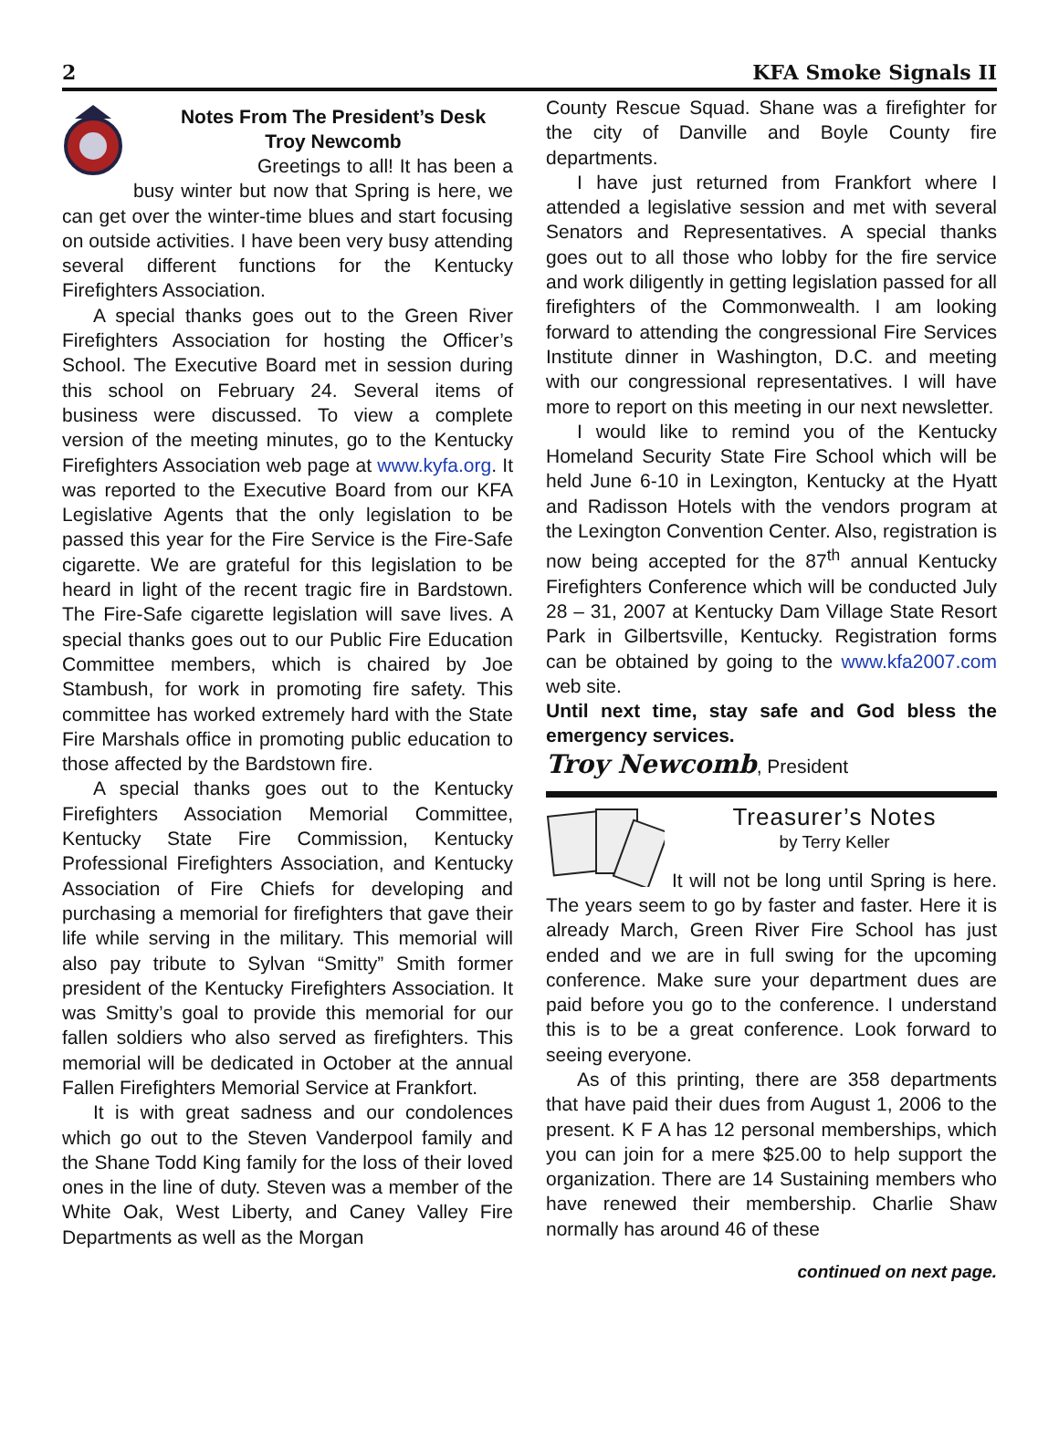2 KFA Smoke Signals II
Notes From The President’s Desk
Troy Newcomb
Greetings to all! It has been a busy winter but now that Spring is here, we can get over the winter-time blues and start focusing on outside activities. I have been very busy attending several different functions for the Kentucky Firefighters Association.
A special thanks goes out to the Green River Firefighters Association for hosting the Officer’s School. The Executive Board met in session during this school on February 24. Several items of business were discussed. To view a complete version of the meeting minutes, go to the Kentucky Firefighters Association web page at www.kyfa.org. It was reported to the Executive Board from our KFA Legislative Agents that the only legislation to be passed this year for the Fire Service is the Fire-Safe cigarette. We are grateful for this legislation to be heard in light of the recent tragic fire in Bardstown. The Fire-Safe cigarette legislation will save lives. A special thanks goes out to our Public Fire Education Committee members, which is chaired by Joe Stambush, for work in promoting fire safety. This committee has worked extremely hard with the State Fire Marshals office in promoting public education to those affected by the Bardstown fire.
A special thanks goes out to the Kentucky Firefighters Association Memorial Committee, Kentucky State Fire Commission, Kentucky Professional Firefighters Association, and Kentucky Association of Fire Chiefs for developing and purchasing a memorial for firefighters that gave their life while serving in the military. This memorial will also pay tribute to Sylvan “Smitty” Smith former president of the Kentucky Firefighters Association. It was Smitty’s goal to provide this memorial for our fallen soldiers who also served as firefighters. This memorial will be dedicated in October at the annual Fallen Firefighters Memorial Service at Frankfort.
It is with great sadness and our condolences which go out to the Steven Vanderpool family and the Shane Todd King family for the loss of their loved ones in the line of duty. Steven was a member of the White Oak, West Liberty, and Caney Valley Fire Departments as well as the Morgan
County Rescue Squad. Shane was a firefighter for the city of Danville and Boyle County fire departments.
I have just returned from Frankfort where I attended a legislative session and met with several Senators and Representatives. A special thanks goes out to all those who lobby for the fire service and work diligently in getting legislation passed for all firefighters of the Commonwealth. I am looking forward to attending the congressional Fire Services Institute dinner in Washington, D.C. and meeting with our congressional representatives. I will have more to report on this meeting in our next newsletter.
I would like to remind you of the Kentucky Homeland Security State Fire School which will be held June 6-10 in Lexington, Kentucky at the Hyatt and Radisson Hotels with the vendors program at the Lexington Convention Center. Also, registration is now being accepted for the 87<sup>th</sup> annual Kentucky Firefighters Conference which will be conducted July 28 – 31, 2007 at Kentucky Dam Village State Resort Park in Gilbertsville, Kentucky. Registration forms can be obtained by going to the www.kfa2007.com web site.
Until next time, stay safe and God bless the emergency services.
Troy Newcomb, President
Treasurer’s Notes
by Terry Keller
It will not be long until Spring is here. The years seem to go by faster and faster. Here it is already March, Green River Fire School has just ended and we are in full swing for the upcoming conference. Make sure your department dues are paid before you go to the conference. I understand this is to be a great conference. Look forward to seeing everyone.
As of this printing, there are 358 departments that have paid their dues from August 1, 2006 to the present. K F A has 12 personal memberships, which you can join for a mere $25.00 to help support the organization. There are 14 Sustaining members who have renewed their membership. Charlie Shaw normally has around 46 of these
continued on next page.